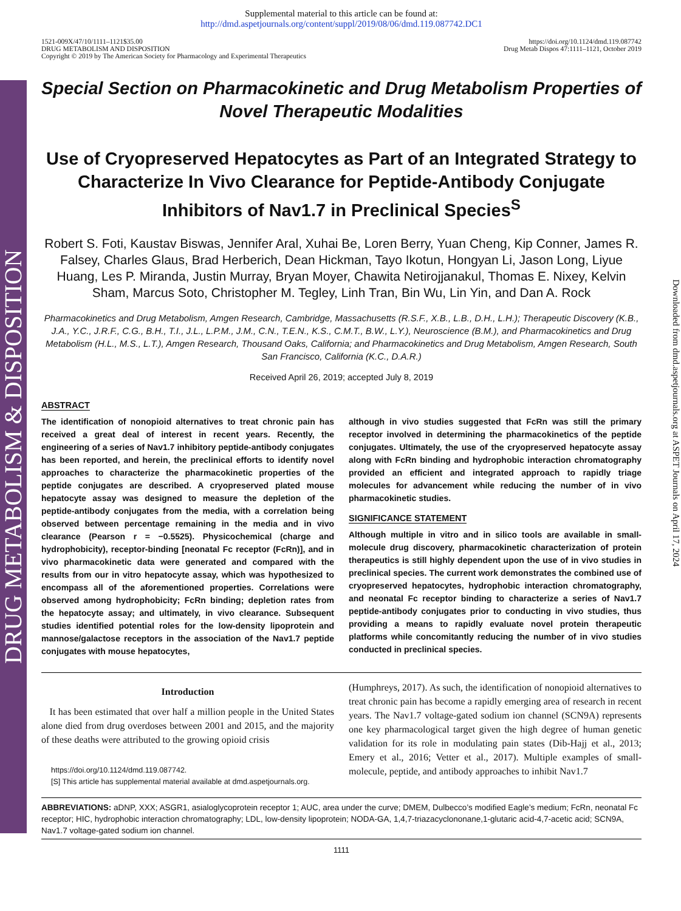DRUG METABOLISM & DISPOSITION
Downloaded from dmd.aspetjournals.org at ASPET Journals on April 17, 2024
Supplemental material to this article can be found at:
http://dmd.aspetjournals.org/content/suppl/2019/08/06/dmd.119.087742.DC1
1521-009X/47/10/1111–1121$35.00
DRUG METABOLISM AND DISPOSITION
Copyright © 2019 by The American Society for Pharmacology and Experimental Therapeutics
https://doi.org/10.1124/dmd.119.087742
Drug Metab Dispos 47:1111–1121, October 2019
Special Section on Pharmacokinetic and Drug Metabolism Properties of Novel Therapeutic Modalities
Use of Cryopreserved Hepatocytes as Part of an Integrated Strategy to Characterize In Vivo Clearance for Peptide-Antibody Conjugate Inhibitors of Nav1.7 in Preclinical Species<sup>S</sup>
Robert S. Foti, Kaustav Biswas, Jennifer Aral, Xuhai Be, Loren Berry, Yuan Cheng, Kip Conner, James R. Falsey, Charles Glaus, Brad Herberich, Dean Hickman, Tayo Ikotun, Hongyan Li, Jason Long, Liyue Huang, Les P. Miranda, Justin Murray, Bryan Moyer, Chawita Netirojjanakul, Thomas E. Nixey, Kelvin Sham, Marcus Soto, Christopher M. Tegley, Linh Tran, Bin Wu, Lin Yin, and Dan A. Rock
Pharmacokinetics and Drug Metabolism, Amgen Research, Cambridge, Massachusetts (R.S.F., X.B., L.B., D.H., L.H.); Therapeutic Discovery (K.B., J.A., Y.C., J.R.F., C.G., B.H., T.I., J.L., L.P.M., J.M., C.N., T.E.N., K.S., C.M.T., B.W., L.Y.), Neuroscience (B.M.), and Pharmacokinetics and Drug Metabolism (H.L., M.S., L.T.), Amgen Research, Thousand Oaks, California; and Pharmacokinetics and Drug Metabolism, Amgen Research, South San Francisco, California (K.C., D.A.R.)
Received April 26, 2019; accepted July 8, 2019
ABSTRACT
The identification of nonopioid alternatives to treat chronic pain has received a great deal of interest in recent years. Recently, the engineering of a series of Nav1.7 inhibitory peptide-antibody conjugates has been reported, and herein, the preclinical efforts to identify novel approaches to characterize the pharmacokinetic properties of the peptide conjugates are described. A cryopreserved plated mouse hepatocyte assay was designed to measure the depletion of the peptide-antibody conjugates from the media, with a correlation being observed between percentage remaining in the media and in vivo clearance (Pearson r = −0.5525). Physicochemical (charge and hydrophobicity), receptor-binding [neonatal Fc receptor (FcRn)], and in vivo pharmacokinetic data were generated and compared with the results from our in vitro hepatocyte assay, which was hypothesized to encompass all of the aforementioned properties. Correlations were observed among hydrophobicity; FcRn binding; depletion rates from the hepatocyte assay; and ultimately, in vivo clearance. Subsequent studies identified potential roles for the low-density lipoprotein and mannose/galactose receptors in the association of the Nav1.7 peptide conjugates with mouse hepatocytes,
although in vivo studies suggested that FcRn was still the primary receptor involved in determining the pharmacokinetics of the peptide conjugates. Ultimately, the use of the cryopreserved hepatocyte assay along with FcRn binding and hydrophobic interaction chromatography provided an efficient and integrated approach to rapidly triage molecules for advancement while reducing the number of in vivo pharmacokinetic studies.
SIGNIFICANCE STATEMENT
Although multiple in vitro and in silico tools are available in small-molecule drug discovery, pharmacokinetic characterization of protein therapeutics is still highly dependent upon the use of in vivo studies in preclinical species. The current work demonstrates the combined use of cryopreserved hepatocytes, hydrophobic interaction chromatography, and neonatal Fc receptor binding to characterize a series of Nav1.7 peptide-antibody conjugates prior to conducting in vivo studies, thus providing a means to rapidly evaluate novel protein therapeutic platforms while concomitantly reducing the number of in vivo studies conducted in preclinical species.
Introduction
It has been estimated that over half a million people in the United States alone died from drug overdoses between 2001 and 2015, and the majority of these deaths were attributed to the growing opioid crisis
https://doi.org/10.1124/dmd.119.087742.
[S] This article has supplemental material available at dmd.aspetjournals.org.
(Humphreys, 2017). As such, the identification of nonopioid alternatives to treat chronic pain has become a rapidly emerging area of research in recent years. The Nav1.7 voltage-gated sodium ion channel (SCN9A) represents one key pharmacological target given the high degree of human genetic validation for its role in modulating pain states (Dib-Hajj et al., 2013; Emery et al., 2016; Vetter et al., 2017). Multiple examples of small-molecule, peptide, and antibody approaches to inhibit Nav1.7
ABBREVIATIONS: aDNP, XXX; ASGR1, asialoglycoprotein receptor 1; AUC, area under the curve; DMEM, Dulbecco’s modified Eagle’s medium; FcRn, neonatal Fc receptor; HIC, hydrophobic interaction chromatography; LDL, low-density lipoprotein; NODA-GA, 1,4,7-triazacyclononane,1-glutaric acid-4,7-acetic acid; SCN9A, Nav1.7 voltage-gated sodium ion channel.
1111